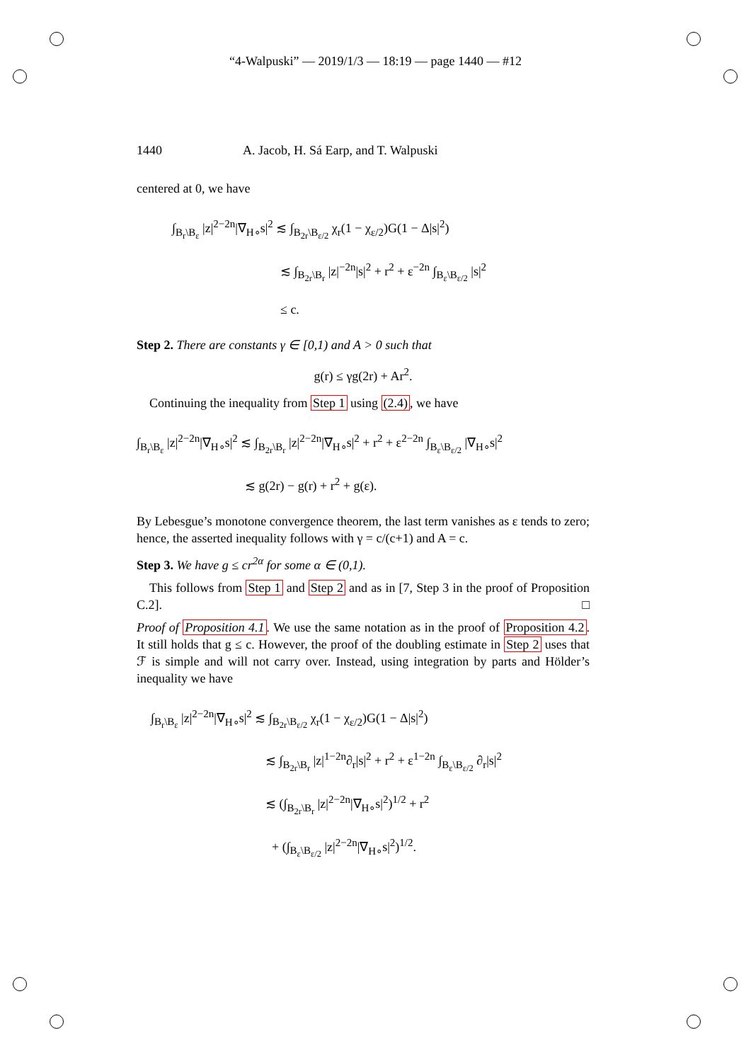“4-Walpuski” — 2019/1/3 — 18:19 — page 1440 — #12
1440 A. Jacob, H. Sá Earp, and T. Walpuski
centered at 0, we have
∫<sub>B<sub>r</sub>\B<sub>ε</sub></sub> |z|<sup>2−2n</sup>|∇<sub>H∘</sub>s|<sup>2</sup> ≲ ∫<sub>B<sub>2r</sub>\B<sub>ε/2</sub></sub> χ<sub>r</sub>(1 − χ<sub>ε/2</sub>)G(1 − Δ|s|<sup>2</sup>)
         ≲ ∫<sub>B<sub>2r</sub>\B<sub>r</sub></sub> |z|<sup>−2n</sup>|s|<sup>2</sup> + r<sup>2</sup> + ε<sup>−2n</sup> ∫<sub>B<sub>ε</sub>\B<sub>ε/2</sub></sub> |s|<sup>2</sup>
         ≤ c.
Step 2. There are constants γ ∈ [0,1) and A > 0 such that
g(r) ≤ γg(2r) + Ar<sup>2</sup>.
 Continuing the inequality from Step 1 using (2.4), we have
∫<sub>B<sub>r</sub>\B<sub>ε</sub></sub> |z|<sup>2−2n</sup>|∇<sub>H∘</sub>s|<sup>2</sup> ≲ ∫<sub>B<sub>2r</sub>\B<sub>r</sub></sub> |z|<sup>2−2n</sup>|∇<sub>H∘</sub>s|<sup>2</sup> + r<sup>2</sup> + ε<sup>2−2n</sup> ∫<sub>B<sub>ε</sub>\B<sub>ε/2</sub></sub> |∇<sub>H∘</sub>s|<sup>2</sup>
         ≲ g(2r) − g(r) + r<sup>2</sup> + g(ε).
By Lebesgue’s monotone convergence theorem, the last term vanishes as ε tends to zero; hence, the asserted inequality follows with γ = c/(c+1) and A = c.
Step 3. We have g ≤ cr<sup>2α</sup> for some α ∈ (0,1).
 This follows from Step 1 and Step 2 and as in [7, Step 3 in the proof of Proposition C.2]. □
Proof of Proposition 4.1. We use the same notation as in the proof of Proposition 4.2. It still holds that g ≤ c. However, the proof of the doubling estimate in Step 2 uses that ℱ is simple and will not carry over. Instead, using integration by parts and Hölder’s inequality we have
∫<sub>B<sub>r</sub>\B<sub>ε</sub></sub> |z|<sup>2−2n</sup>|∇<sub>H∘</sub>s|<sup>2</sup> ≲ ∫<sub>B<sub>2r</sub>\B<sub>ε/2</sub></sub> χ<sub>r</sub>(1 − χ<sub>ε/2</sub>)G(1 − Δ|s|<sup>2</sup>)
         ≲ ∫<sub>B<sub>2r</sub>\B<sub>r</sub></sub> |z|<sup>1−2n</sup>∂<sub>r</sub>|s|<sup>2</sup> + r<sup>2</sup> + ε<sup>1−2n</sup> ∫<sub>B<sub>ε</sub>\B<sub>ε/2</sub></sub> ∂<sub>r</sub>|s|<sup>2</sup>
         ≲ (∫<sub>B<sub>2r</sub>\B<sub>r</sub></sub> |z|<sup>2−2n</sup>|∇<sub>H∘</sub>s|<sup>2</sup>)<sup>1/2</sup> + r<sup>2</sup>
          + (∫<sub>B<sub>ε</sub>\B<sub>ε/2</sub></sub> |z|<sup>2−2n</sup>|∇<sub>H∘</sub>s|<sup>2</sup>)<sup>1/2</sup>.